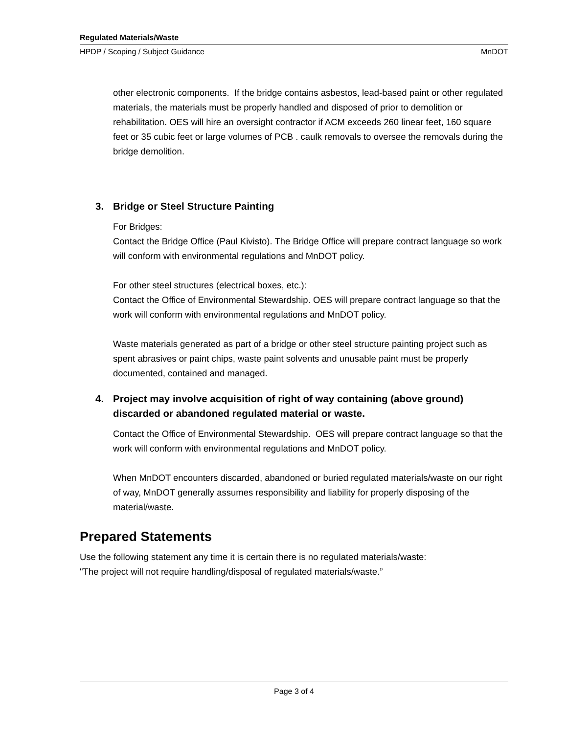Regulated Materials/Waste
HPDP / Scoping / Subject Guidance MnDOT
other electronic components. If the bridge contains asbestos, lead-based paint or other regulated materials, the materials must be properly handled and disposed of prior to demolition or rehabilitation. OES will hire an oversight contractor if ACM exceeds 260 linear feet, 160 square feet or 35 cubic feet or large volumes of PCB . caulk removals to oversee the removals during the bridge demolition.
3. Bridge or Steel Structure Painting
For Bridges:
Contact the Bridge Office (Paul Kivisto). The Bridge Office will prepare contract language so work will conform with environmental regulations and MnDOT policy.
For other steel structures (electrical boxes, etc.):
Contact the Office of Environmental Stewardship. OES will prepare contract language so that the work will conform with environmental regulations and MnDOT policy.
Waste materials generated as part of a bridge or other steel structure painting project such as spent abrasives or paint chips, waste paint solvents and unusable paint must be properly documented, contained and managed.
4. Project may involve acquisition of right of way containing (above ground) discarded or abandoned regulated material or waste.
Contact the Office of Environmental Stewardship. OES will prepare contract language so that the work will conform with environmental regulations and MnDOT policy.
When MnDOT encounters discarded, abandoned or buried regulated materials/waste on our right of way, MnDOT generally assumes responsibility and liability for properly disposing of the material/waste.
Prepared Statements
Use the following statement any time it is certain there is no regulated materials/waste:
"The project will not require handling/disposal of regulated materials/waste.”
Page 3 of 4